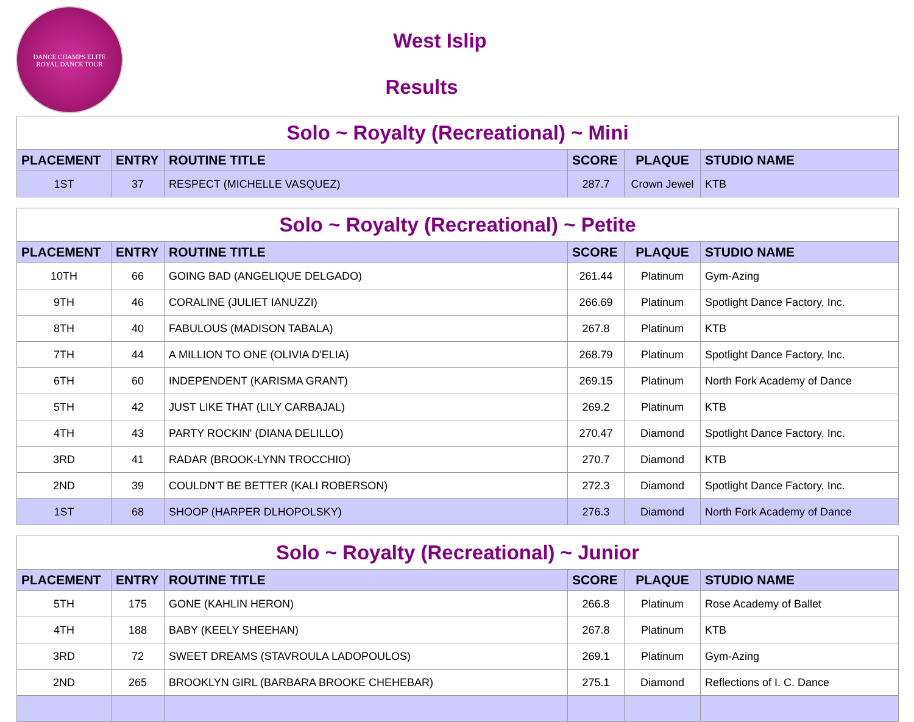DANCE CHAMPS ELITE
ROYAL DANCE TOUR
West Islip
Results
| Solo ~ Royalty (Recreational) ~ Mini | | | | | |
| --- | --- | --- | --- | --- | --- |
| PLACEMENT | ENTRY | ROUTINE TITLE | SCORE | PLAQUE | STUDIO NAME |
| 1ST | 37 | RESPECT (MICHELLE VASQUEZ) | 287.7 | Crown Jewel | KTB |
| Solo ~ Royalty (Recreational) ~ Petite | | | | | |
| --- | --- | --- | --- | --- | --- |
| PLACEMENT | ENTRY | ROUTINE TITLE | SCORE | PLAQUE | STUDIO NAME |
| 10TH | 66 | GOING BAD (ANGELIQUE DELGADO) | 261.44 | Platinum | Gym-Azing |
| 9TH | 46 | CORALINE (JULIET IANUZZI) | 266.69 | Platinum | Spotlight Dance Factory, Inc. |
| 8TH | 40 | FABULOUS (MADISON TABALA) | 267.8 | Platinum | KTB |
| 7TH | 44 | A MILLION TO ONE (OLIVIA D'ELIA) | 268.79 | Platinum | Spotlight Dance Factory, Inc. |
| 6TH | 60 | INDEPENDENT (KARISMA GRANT) | 269.15 | Platinum | North Fork Academy of Dance |
| 5TH | 42 | JUST LIKE THAT (LILY CARBAJAL) | 269.2 | Platinum | KTB |
| 4TH | 43 | PARTY ROCKIN' (DIANA DELILLO) | 270.47 | Diamond | Spotlight Dance Factory, Inc. |
| 3RD | 41 | RADAR (BROOK-LYNN TROCCHIO) | 270.7 | Diamond | KTB |
| 2ND | 39 | COULDN'T BE BETTER (KALI ROBERSON) | 272.3 | Diamond | Spotlight Dance Factory, Inc. |
| 1ST | 68 | SHOOP (HARPER DLHOPOLSKY) | 276.3 | Diamond | North Fork Academy of Dance |
| Solo ~ Royalty (Recreational) ~ Junior | | | | | |
| --- | --- | --- | --- | --- | --- |
| PLACEMENT | ENTRY | ROUTINE TITLE | SCORE | PLAQUE | STUDIO NAME |
| 5TH | 175 | GONE (KAHLIN HERON) | 266.8 | Platinum | Rose Academy of Ballet |
| 4TH | 188 | BABY (KEELY SHEEHAN) | 267.8 | Platinum | KTB |
| 3RD | 72 | SWEET DREAMS (STAVROULA LADOPOULOS) | 269.1 | Platinum | Gym-Azing |
| 2ND | 265 | BROOKLYN GIRL (BARBARA BROOKE CHEHEBAR) | 275.1 | Diamond | Reflections of I. C. Dance |